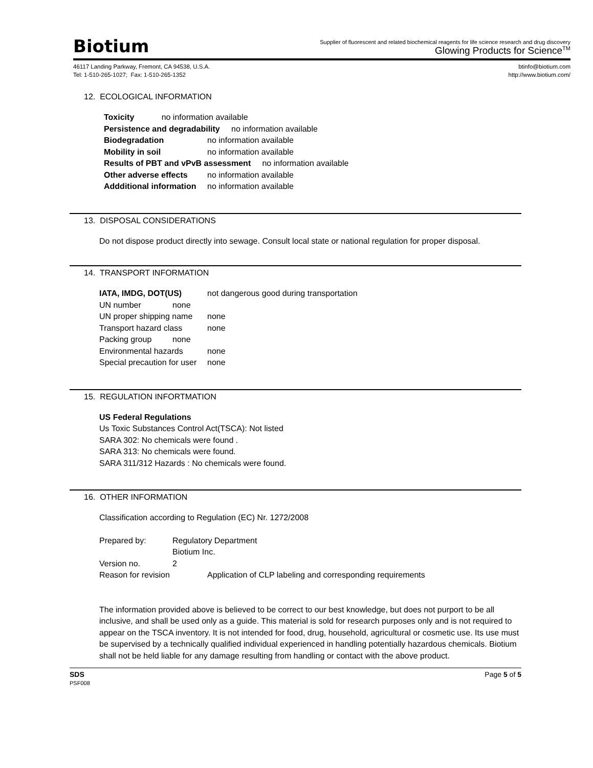Biotium
Supplier of fluorescent and related biochemical reagents for life science research and drug discovery
Glowing Products for Science<sup>TM</sup>
46117 Landing Parkway, Fremont, CA 94538, U.S.A.
Tel: 1-510-265-1027; Fax: 1-510-265-1352
btinfo@biotium.com
http://www.biotium.com/
12. ECOLOGICAL INFORMATION
Toxicity no information available
Persistence and degradability no information available
Biodegradation no information available
Mobility in soil no information available
Results of PBT and vPvB assessment no information available
Other adverse effects no information available
Addditional information no information available
13. DISPOSAL CONSIDERATIONS
Do not dispose product directly into sewage. Consult local state or national regulation for proper disposal.
14. TRANSPORT INFORMATION
IATA, IMDG, DOT(US) not dangerous good during transportation
UN number none
UN proper shipping name none
Transport hazard class none
Packing group none
Environmental hazards none
Special precaution for user none
15. REGULATION INFORTMATION
US Federal Regulations
Us Toxic Substances Control Act(TSCA): Not listed
SARA 302: No chemicals were found .
SARA 313: No chemicals were found.
SARA 311/312 Hazards : No chemicals were found.
16. OTHER INFORMATION
Classification according to Regulation (EC) Nr. 1272/2008
Prepared by: Regulatory Department
Biotium Inc.
Version no. 2
Reason for revision Application of CLP labeling and corresponding requirements
The information provided above is believed to be correct to our best knowledge, but does not purport to be all inclusive, and shall be used only as a guide. This material is sold for research purposes only and is not required to appear on the TSCA inventory. It is not intended for food, drug, household, agricultural or cosmetic use. Its use must be supervised by a technically qualified individual experienced in handling potentially hazardous chemicals. Biotium shall not be held liable for any damage resulting from handling or contact with the above product.
SDS
PSF008
Page 5 of 5